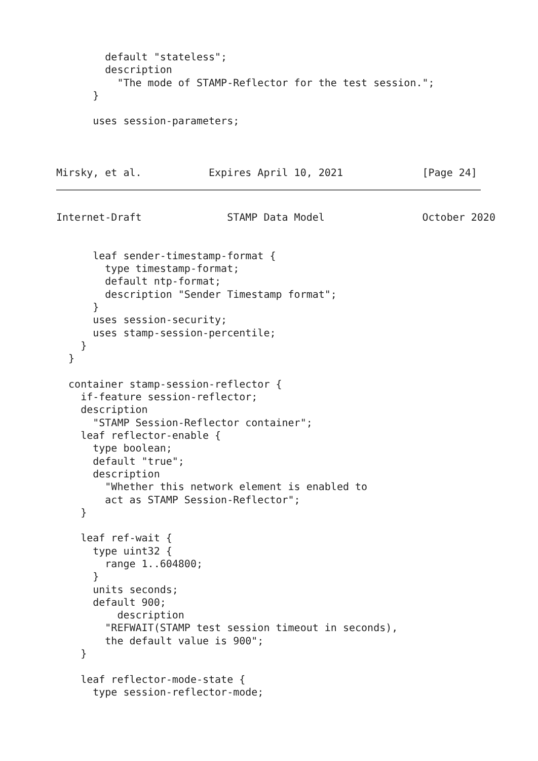default "stateless";
        description
          "The mode of STAMP-Reflector for the test session.";
      }

      uses session-parameters;



Mirsky, et al.           Expires April 10, 2021             [Page 24]
Internet-Draft              STAMP Data Model                October 2020


      leaf sender-timestamp-format {
        type timestamp-format;
        default ntp-format;
        description "Sender Timestamp format";
      }
      uses session-security;
      uses stamp-session-percentile;
    }
  }

  container stamp-session-reflector {
    if-feature session-reflector;
    description
      "STAMP Session-Reflector container";
    leaf reflector-enable {
      type boolean;
      default "true";
      description
        "Whether this network element is enabled to
        act as STAMP Session-Reflector";
    }

    leaf ref-wait {
      type uint32 {
        range 1..604800;
      }
      units seconds;
      default 900;
          description
        "REFWAIT(STAMP test session timeout in seconds),
        the default value is 900";
    }

    leaf reflector-mode-state {
      type session-reflector-mode;